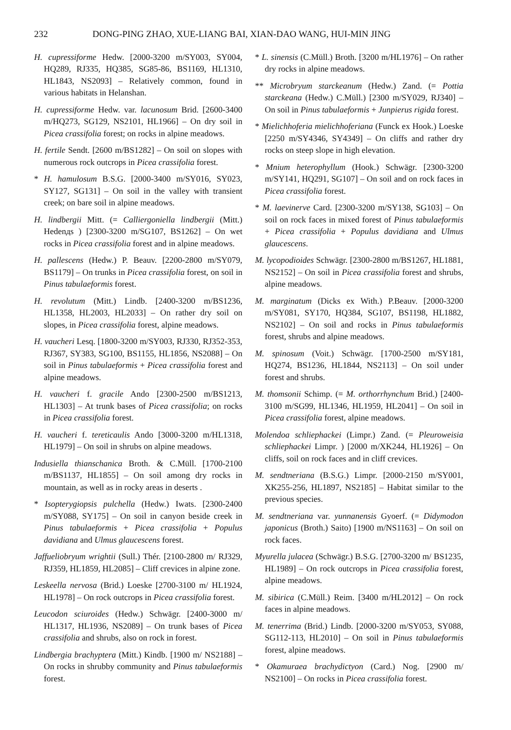232 DONG-PING ZHAO, XUE-LIANG BAI, XIAN-DAO WANG, HUI-MIN JING
H. cupressiforme Hedw. [2000-3200 m/SY003, SY004, HQ289, RJ335, HQ385, SG85-86, BS1169, HL1310, HL1843, NS2093] – Relatively common, found in various habitats in Helanshan.
H. cupressiforme Hedw. var. lacunosum Brid. [2600-3400 m/HQ273, SG129, NS2101, HL1966] – On dry soil in Picea crassifolia forest; on rocks in alpine meadows.
H. fertile Sendt. [2600 m/BS1282] – On soil on slopes with numerous rock outcrops in Picea crassifolia forest.
* H. hamulosum B.S.G. [2000-3400 m/SY016, SY023, SY127, SG131] – On soil in the valley with transient creek; on bare soil in alpine meadows.
H. lindbergii Mitt. (= Calliergoniella lindbergii (Mitt.) Hedenдs ) [2300-3200 m/SG107, BS1262] – On wet rocks in Picea crassifolia forest and in alpine meadows.
H. pallescens (Hedw.) P. Beauv. [2200-2800 m/SY079, BS1179] – On trunks in Picea crassifolia forest, on soil in Pinus tabulaeformis forest.
H. revolutum (Mitt.) Lindb. [2400-3200 m/BS1236, HL1358, HL2003, HL2033] – On rather dry soil on slopes, in Picea crassifolia forest, alpine meadows.
H. vaucheri Lesq. [1800-3200 m/SY003, RJ330, RJ352-353, RJ367, SY383, SG100, BS1155, HL1856, NS2088] – On soil in Pinus tabulaeformis + Picea crassifolia forest and alpine meadows.
H. vaucheri f. gracile Ando [2300-2500 m/BS1213, HL1303] – At trunk bases of Picea crassifolia; on rocks in Picea crassifolia forest.
H. vaucheri f. tereticaulis Ando [3000-3200 m/HL1318, HL1979] – On soil in shrubs on alpine meadows.
Indusiella thianschanica Broth. & C.Müll. [1700-2100 m/BS1137, HL1855] – On soil among dry rocks in mountain, as well as in rocky areas in deserts .
* Isopterygiopsis pulchella (Hedw.) Iwats. [2300-2400 m/SY088, SY175] – On soil in canyon beside creek in Pinus tabulaeformis + Picea crassifolia + Populus davidiana and Ulmus glaucescens forest.
Jaffueliobryum wrightii (Sull.) Thér. [2100-2800 m/ RJ329, RJ359, HL1859, HL2085] – Cliff crevices in alpine zone.
Leskeella nervosa (Brid.) Loeske [2700-3100 m/ HL1924, HL1978] – On rock outcrops in Picea crassifolia forest.
Leucodon sciuroides (Hedw.) Schwägr. [2400-3000 m/ HL1317, HL1936, NS2089] – On trunk bases of Picea crassifolia and shrubs, also on rock in forest.
Lindbergia brachyptera (Mitt.) Kindb. [1900 m/ NS2188] – On rocks in shrubby community and Pinus tabulaeformis forest.
* L. sinensis (C.Müll.) Broth. [3200 m/HL1976] – On rather dry rocks in alpine meadows.
** Microbryum starckeanum (Hedw.) Zand. (= Pottia starckeana (Hedw.) C.Müll.) [2300 m/SY029, RJ340] – On soil in Pinus tabulaeformis + Junpierus rigida forest.
* Mielichhoferia mielichhoferiana (Funck ex Hook.) Loeske [2250 m/SY4346, SY4349] – On cliffs and rather dry rocks on steep slope in high elevation.
* Mnium heterophyllum (Hook.) Schwägr. [2300-3200 m/SY141, HQ291, SG107] – On soil and on rock faces in Picea crassifolia forest.
* M. laevinerve Card. [2300-3200 m/SY138, SG103] – On soil on rock faces in mixed forest of Pinus tabulaeformis + Picea crassifolia + Populus davidiana and Ulmus glaucescens.
M. lycopodioides Schwägr. [2300-2800 m/BS1267, HL1881, NS2152] – On soil in Picea crassifolia forest and shrubs, alpine meadows.
M. marginatum (Dicks ex With.) P.Beauv. [2000-3200 m/SY081, SY170, HQ384, SG107, BS1198, HL1882, NS2102] – On soil and rocks in Pinus tabulaeformis forest, shrubs and alpine meadows.
M. spinosum (Voit.) Schwägr. [1700-2500 m/SY181, HQ274, BS1236, HL1844, NS2113] – On soil under forest and shrubs.
M. thomsonii Schimp. (= M. orthorrhynchum Brid.) [2400-3100 m/SG99, HL1346, HL1959, HL2041] – On soil in Picea crassifolia forest, alpine meadows.
Molendoa schliephackei (Limpr.) Zand. (= Pleuroweisia schliephackei Limpr. ) [2000 m/XK244, HL1926] – On cliffs, soil on rock faces and in cliff crevices.
M. sendtneriana (B.S.G.) Limpr. [2000-2150 m/SY001, XK255-256, HL1897, NS2185] – Habitat similar to the previous species.
M. sendtneriana var. yunnanensis Gyoerf. (= Didymodon japonicus (Broth.) Saito) [1900 m/NS1163] – On soil on rock faces.
Myurella julacea (Schwägr.) B.S.G. [2700-3200 m/ BS1235, HL1989] – On rock outcrops in Picea crassifolia forest, alpine meadows.
M. sibirica (C.Müll.) Reim. [3400 m/HL2012] – On rock faces in alpine meadows.
M. tenerrima (Brid.) Lindb. [2000-3200 m/SY053, SY088, SG112-113, HL2010] – On soil in Pinus tabulaeformis forest, alpine meadows.
* Okamuraea brachydictyon (Card.) Nog. [2900 m/ NS2100] – On rocks in Picea crassifolia forest.